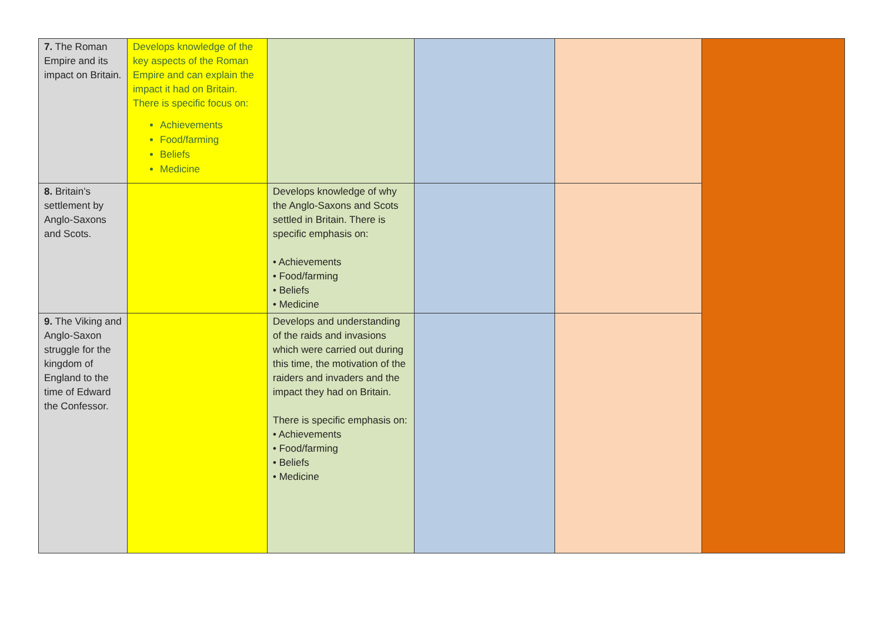| 7. The Roman Empire and its impact on Britain. | Develops knowledge of the key aspects of the Roman Empire and can explain the impact it had on Britain. There is specific focus on: Achievements Food/farming Beliefs Medicine | | | | |
| 8. Britain’s settlement by Anglo-Saxons and Scots. | | Develops knowledge of why the Anglo-Saxons and Scots settled in Britain. There is specific emphasis on: • Achievements • Food/farming • Beliefs • Medicine | | | |
| 9. The Viking and Anglo-Saxon struggle for the kingdom of England to the time of Edward the Confessor. | | Develops and understanding of the raids and invasions which were carried out during this time, the motivation of the raiders and invaders and the impact they had on Britain. There is specific emphasis on: • Achievements • Food/farming • Beliefs • Medicine | | | |